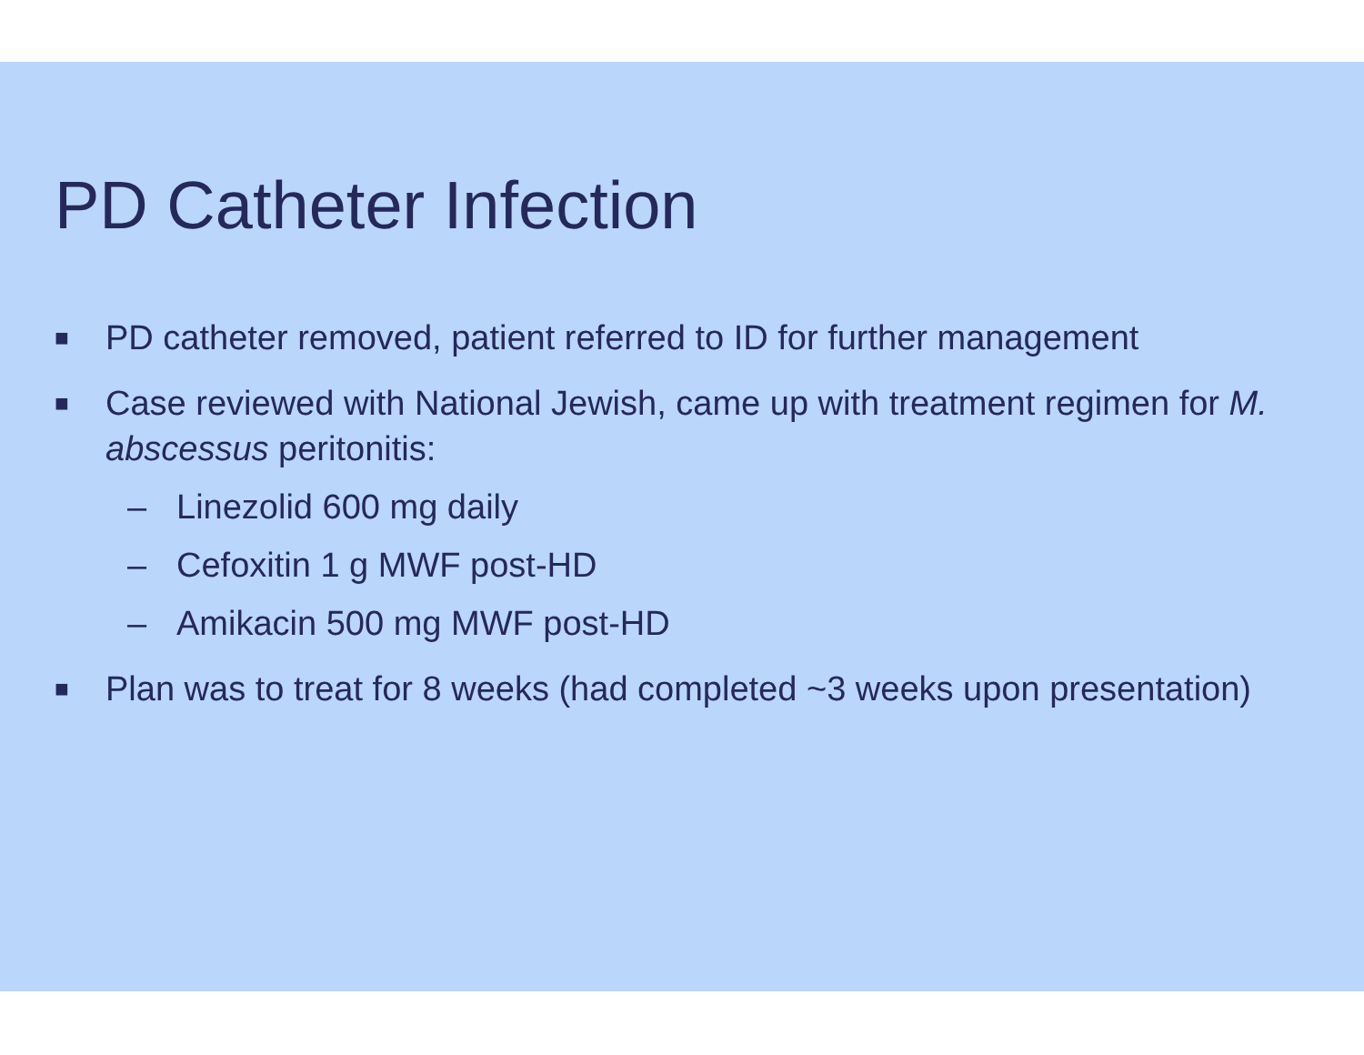PD Catheter Infection
■ PD catheter removed, patient referred to ID for further management
■ Case reviewed with National Jewish, came up with treatment regimen for M. abscessus peritonitis:
– Linezolid 600 mg daily
– Cefoxitin 1 g MWF post-HD
– Amikacin 500 mg MWF post-HD
■ Plan was to treat for 8 weeks (had completed ~3 weeks upon presentation)